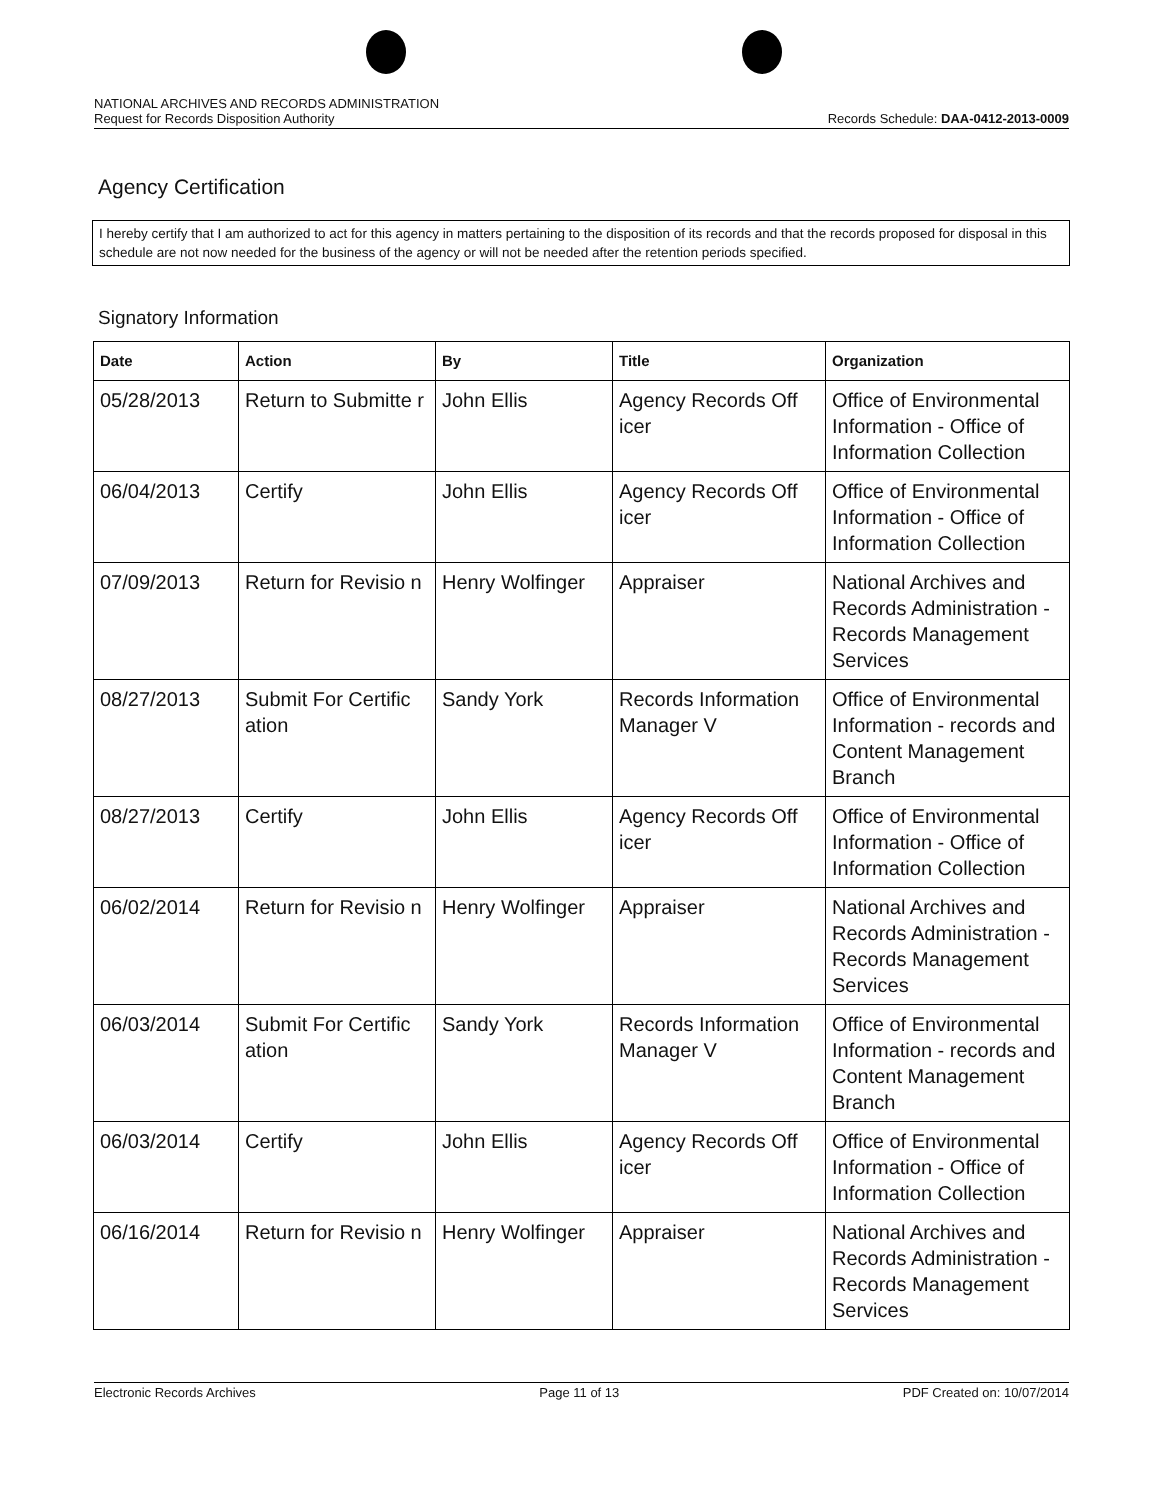NATIONAL ARCHIVES AND RECORDS ADMINISTRATION
Request for Records Disposition Authority
Records Schedule: DAA-0412-2013-0009
Agency Certification
I hereby certify that I am authorized to act for this agency in matters pertaining to the disposition of its records and that the records proposed for disposal in this schedule are not now needed for the business of the agency or will not be needed after the retention periods specified.
Signatory Information
| Date | Action | By | Title | Organization |
| --- | --- | --- | --- | --- |
| 05/28/2013 | Return to Submitte r | John Ellis | Agency Records Off icer | Office of Environmental Information - Office of Information Collection |
| 06/04/2013 | Certify | John Ellis | Agency Records Off icer | Office of Environmental Information - Office of Information Collection |
| 07/09/2013 | Return for Revisio n | Henry Wolfinger | Appraiser | National Archives and Records Administration - Records Management Services |
| 08/27/2013 | Submit For Certific ation | Sandy York | Records Information Manager V | Office of Environmental Information - records and Content Management Branch |
| 08/27/2013 | Certify | John Ellis | Agency Records Off icer | Office of Environmental Information - Office of Information Collection |
| 06/02/2014 | Return for Revisio n | Henry Wolfinger | Appraiser | National Archives and Records Administration - Records Management Services |
| 06/03/2014 | Submit For Certific ation | Sandy York | Records Information Manager V | Office of Environmental Information - records and Content Management Branch |
| 06/03/2014 | Certify | John Ellis | Agency Records Off icer | Office of Environmental Information - Office of Information Collection |
| 06/16/2014 | Return for Revisio n | Henry Wolfinger | Appraiser | National Archives and Records Administration - Records Management Services |
Electronic Records Archives Page 11 of 13 PDF Created on: 10/07/2014